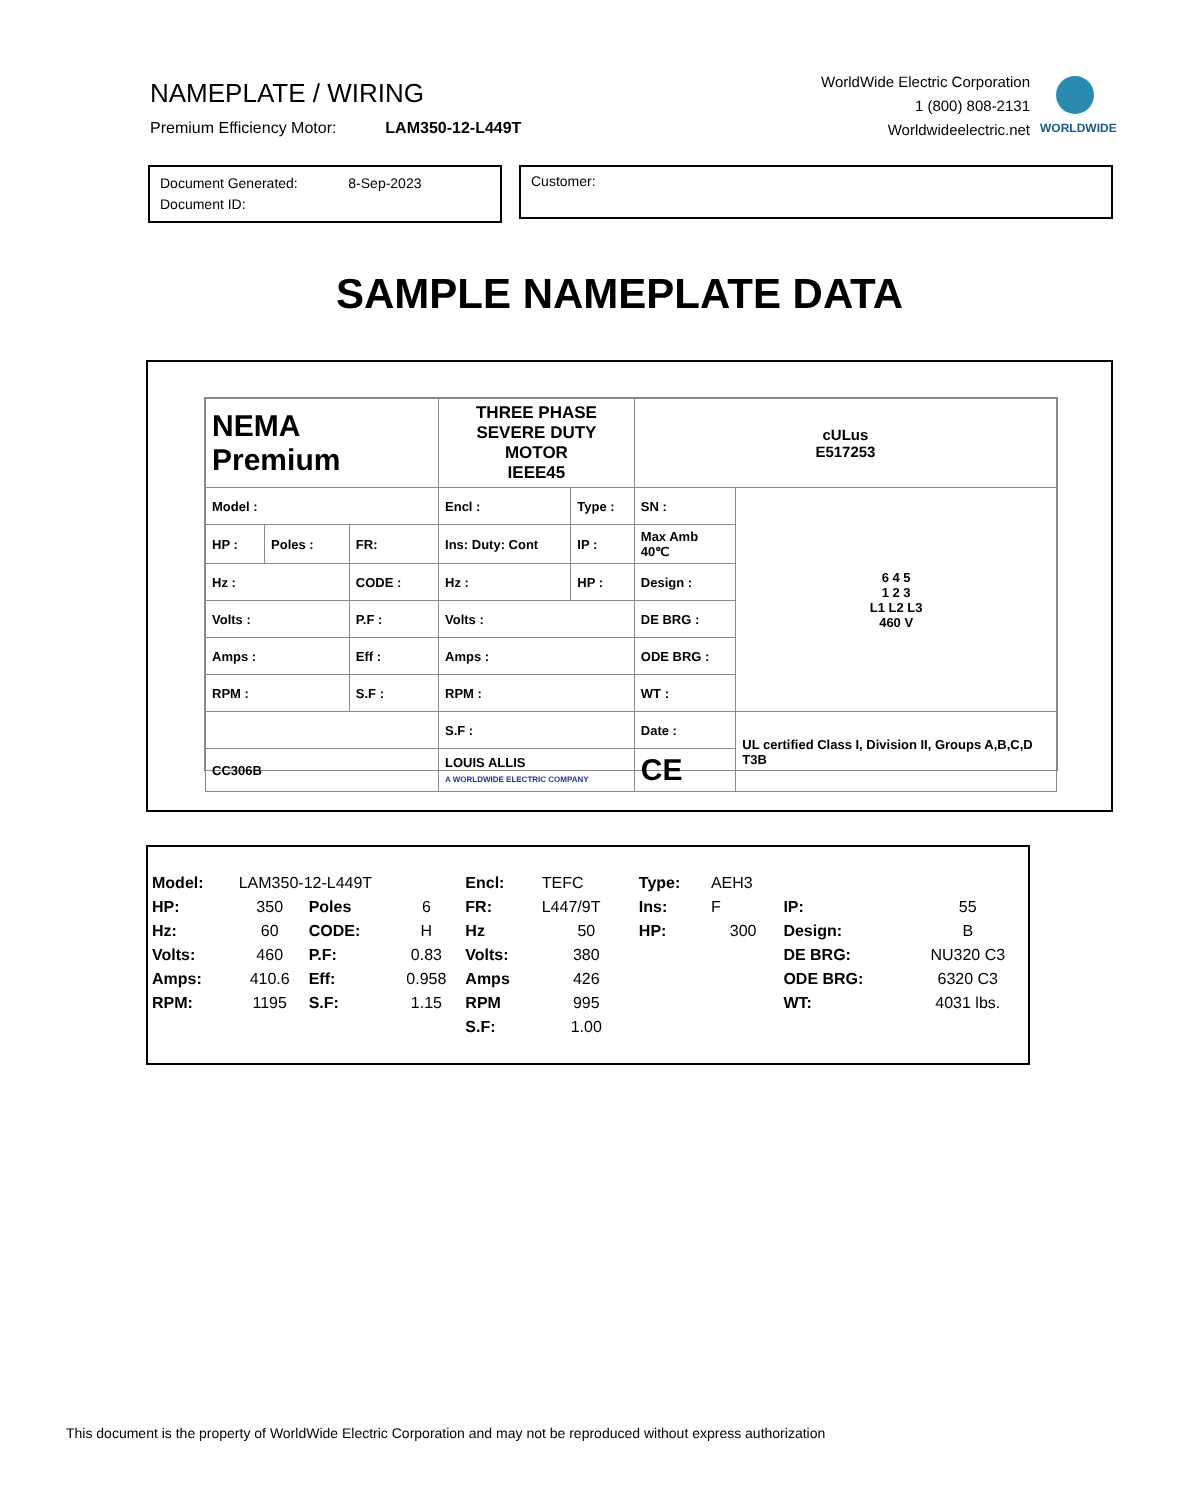NAMEPLATE / WIRING
Premium Efficiency Motor: LAM350-12-L449T
WorldWide Electric Corporation
1 (800) 808-2131
Worldwideelectric.net
WORLDWIDE
Document Generated: 8-Sep-2023
Document ID:
Customer:
SAMPLE NAMEPLATE DATA
| NEMA Premium | | | THREE PHASE SEVERE DUTY MOTOR IEEE45 | | | cULus E517253 | |
| Model : | | | Encl : | Type : | SN : | | 6 4 5 1 2 3 L1 L2 L3 460 V |
| HP : | Poles : | FR: | Ins: Duty: Cont | IP : | Max Amb 40℃ | | |
| Hz : | | CODE : | Hz : | HP : | Design : | | |
| Volts : | | P.F : | Volts : | | DE BRG : | | |
| Amps : | | Eff : | Amps : | | ODE BRG : | | |
| RPM : | | S.F : | RPM : | | WT : | | |
| | | | S.F : | | Date : | | UL certified Class I, Division II, Groups A,B,C,D T3B |
| CC306B | | | LOUIS ALLIS A WORLDWIDE ELECTRIC COMPANY | | | CE | |
| Model: | LAM350-12-L449T | | | Encl: | TEFC | Type: | AEH3 | | |
| HP: | 350 | Poles | 6 | FR: | L447/9T | Ins: | F | IP: | 55 |
| Hz: | 60 | CODE: | H | Hz | 50 | HP: | 300 | Design: | B |
| Volts: | 460 | P.F: | 0.83 | Volts: | 380 | | | DE BRG: | NU320 C3 |
| Amps: | 410.6 | Eff: | 0.958 | Amps | 426 | | | ODE BRG: | 6320 C3 |
| RPM: | 1195 | S.F: | 1.15 | RPM | 995 | | | WT: | 4031 lbs. |
| | | | | S.F: | 1.00 | | | | |
This document is the property of WorldWide Electric Corporation and may not be reproduced without express authorization